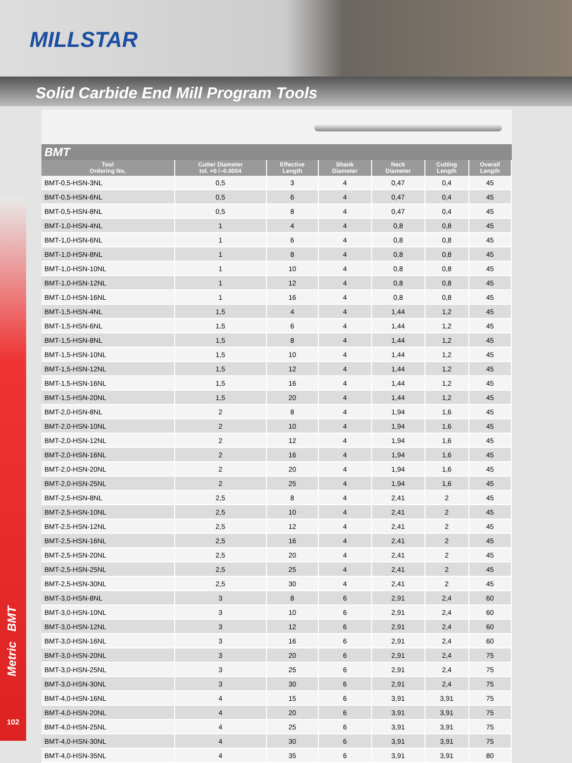MILLSTAR
Solid Carbide End Mill Program Tools
Metric BMT
102
BMT
| Tool Ordering No, | Cutter Diameter tol. +0 /–0.0004 | Effective Length | Shank Diameter | Neck Diameter | Cutting Length | Overall Length |
| --- | --- | --- | --- | --- | --- | --- |
| BMT-0,5-HSN-3NL | 0,5 | 3 | 4 | 0,47 | 0,4 | 45 |
| BMT-0,5-HSN-6NL | 0,5 | 6 | 4 | 0,47 | 0,4 | 45 |
| BMT-0,5-HSN-8NL | 0,5 | 8 | 4 | 0,47 | 0,4 | 45 |
| BMT-1,0-HSN-4NL | 1 | 4 | 4 | 0,8 | 0,8 | 45 |
| BMT-1,0-HSN-6NL | 1 | 6 | 4 | 0,8 | 0,8 | 45 |
| BMT-1,0-HSN-8NL | 1 | 8 | 4 | 0,8 | 0,8 | 45 |
| BMT-1,0-HSN-10NL | 1 | 10 | 4 | 0,8 | 0,8 | 45 |
| BMT-1,0-HSN-12NL | 1 | 12 | 4 | 0,8 | 0,8 | 45 |
| BMT-1,0-HSN-16NL | 1 | 16 | 4 | 0,8 | 0,8 | 45 |
| BMT-1,5-HSN-4NL | 1,5 | 4 | 4 | 1,44 | 1,2 | 45 |
| BMT-1,5-HSN-6NL | 1,5 | 6 | 4 | 1,44 | 1,2 | 45 |
| BMT-1,5-HSN-8NL | 1,5 | 8 | 4 | 1,44 | 1,2 | 45 |
| BMT-1,5-HSN-10NL | 1,5 | 10 | 4 | 1,44 | 1,2 | 45 |
| BMT-1,5-HSN-12NL | 1,5 | 12 | 4 | 1,44 | 1,2 | 45 |
| BMT-1,5-HSN-16NL | 1,5 | 16 | 4 | 1,44 | 1,2 | 45 |
| BMT-1,5-HSN-20NL | 1,5 | 20 | 4 | 1,44 | 1,2 | 45 |
| BMT-2,0-HSN-8NL | 2 | 8 | 4 | 1,94 | 1,6 | 45 |
| BMT-2,0-HSN-10NL | 2 | 10 | 4 | 1,94 | 1,6 | 45 |
| BMT-2,0-HSN-12NL | 2 | 12 | 4 | 1,94 | 1,6 | 45 |
| BMT-2,0-HSN-16NL | 2 | 16 | 4 | 1,94 | 1,6 | 45 |
| BMT-2,0-HSN-20NL | 2 | 20 | 4 | 1,94 | 1,6 | 45 |
| BMT-2,0-HSN-25NL | 2 | 25 | 4 | 1,94 | 1,6 | 45 |
| BMT-2,5-HSN-8NL | 2,5 | 8 | 4 | 2,41 | 2 | 45 |
| BMT-2,5-HSN-10NL | 2,5 | 10 | 4 | 2,41 | 2 | 45 |
| BMT-2,5-HSN-12NL | 2,5 | 12 | 4 | 2,41 | 2 | 45 |
| BMT-2,5-HSN-16NL | 2,5 | 16 | 4 | 2,41 | 2 | 45 |
| BMT-2,5-HSN-20NL | 2,5 | 20 | 4 | 2,41 | 2 | 45 |
| BMT-2,5-HSN-25NL | 2,5 | 25 | 4 | 2,41 | 2 | 45 |
| BMT-2,5-HSN-30NL | 2,5 | 30 | 4 | 2,41 | 2 | 45 |
| BMT-3,0-HSN-8NL | 3 | 8 | 6 | 2,91 | 2,4 | 60 |
| BMT-3,0-HSN-10NL | 3 | 10 | 6 | 2,91 | 2,4 | 60 |
| BMT-3,0-HSN-12NL | 3 | 12 | 6 | 2,91 | 2,4 | 60 |
| BMT-3,0-HSN-16NL | 3 | 16 | 6 | 2,91 | 2,4 | 60 |
| BMT-3,0-HSN-20NL | 3 | 20 | 6 | 2,91 | 2,4 | 75 |
| BMT-3,0-HSN-25NL | 3 | 25 | 6 | 2,91 | 2,4 | 75 |
| BMT-3,0-HSN-30NL | 3 | 30 | 6 | 2,91 | 2,4 | 75 |
| BMT-4,0-HSN-16NL | 4 | 15 | 6 | 3,91 | 3,91 | 75 |
| BMT-4,0-HSN-20NL | 4 | 20 | 6 | 3,91 | 3,91 | 75 |
| BMT-4,0-HSN-25NL | 4 | 25 | 6 | 3,91 | 3,91 | 75 |
| BMT-4,0-HSN-30NL | 4 | 30 | 6 | 3,91 | 3,91 | 75 |
| BMT-4,0-HSN-35NL | 4 | 35 | 6 | 3,91 | 3,91 | 80 |